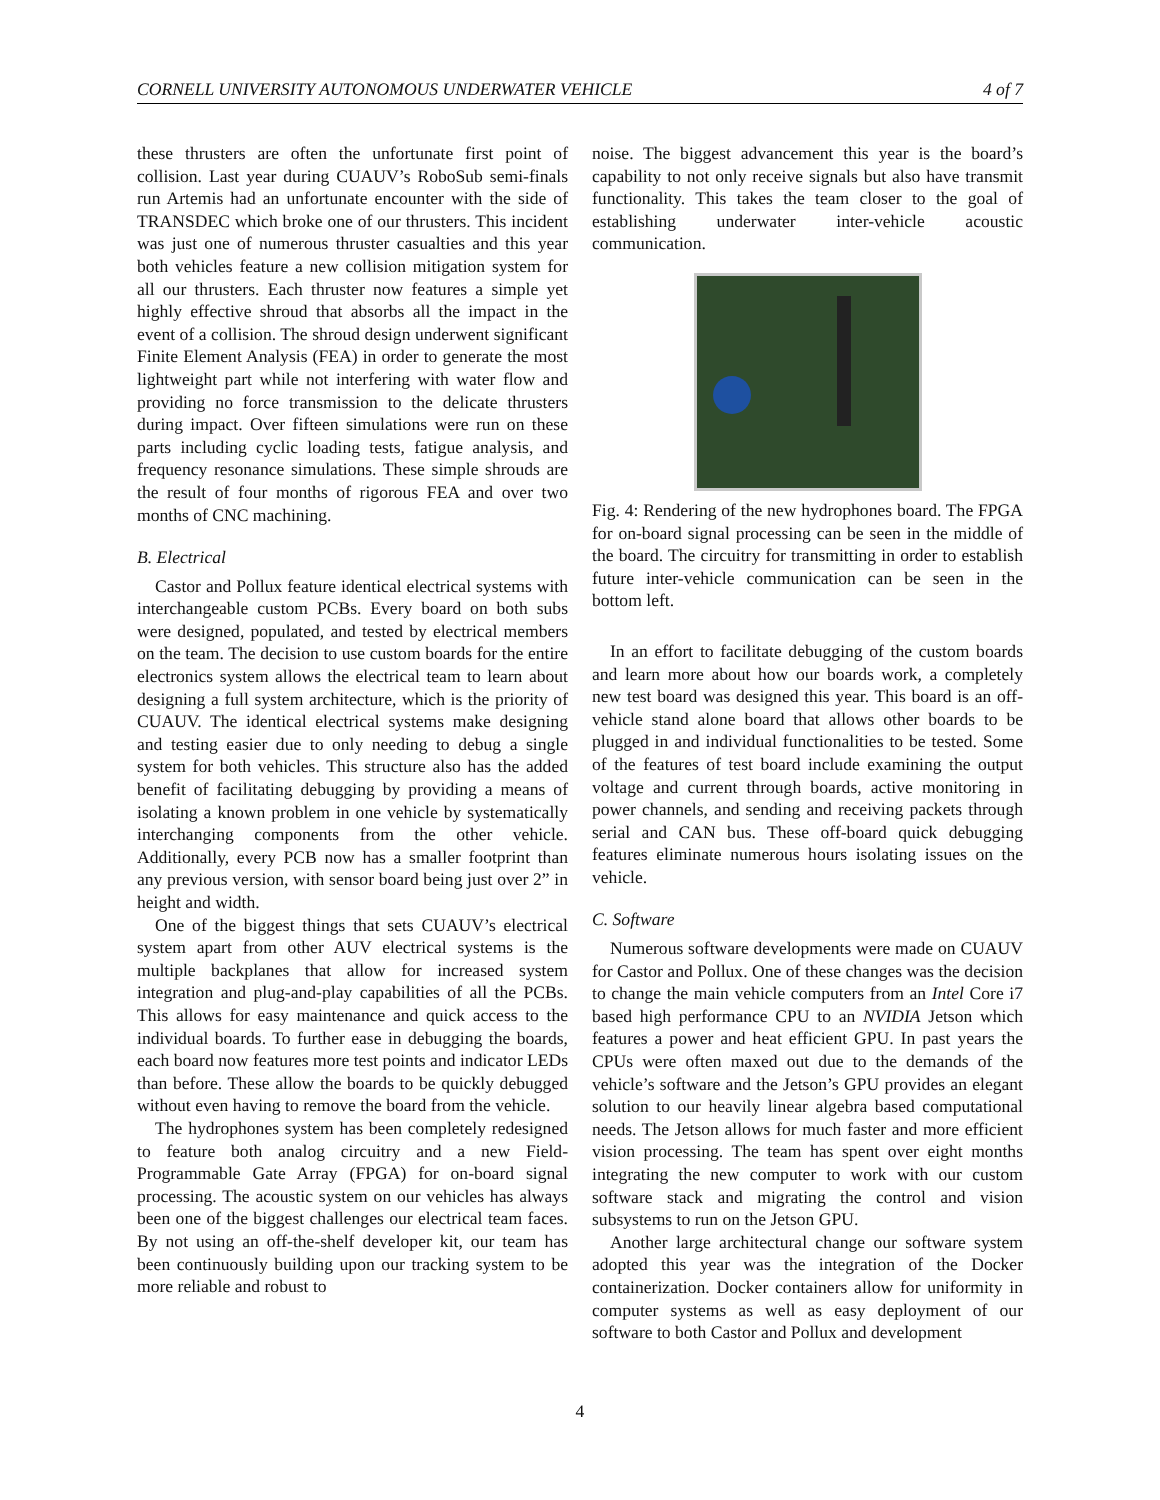CORNELL UNIVERSITY AUTONOMOUS UNDERWATER VEHICLE 4 of 7
these thrusters are often the unfortunate first point of collision. Last year during CUAUV’s RoboSub semi-finals run Artemis had an unfortunate encounter with the side of TRANSDEC which broke one of our thrusters. This incident was just one of numerous thruster casualties and this year both vehicles feature a new collision mitigation system for all our thrusters. Each thruster now features a simple yet highly effective shroud that absorbs all the impact in the event of a collision. The shroud design underwent significant Finite Element Analysis (FEA) in order to generate the most lightweight part while not interfering with water flow and providing no force transmission to the delicate thrusters during impact. Over fifteen simulations were run on these parts including cyclic loading tests, fatigue analysis, and frequency resonance simulations. These simple shrouds are the result of four months of rigorous FEA and over two months of CNC machining.
B. Electrical
Castor and Pollux feature identical electrical systems with interchangeable custom PCBs. Every board on both subs were designed, populated, and tested by electrical members on the team. The decision to use custom boards for the entire electronics system allows the electrical team to learn about designing a full system architecture, which is the priority of CUAUV. The identical electrical systems make designing and testing easier due to only needing to debug a single system for both vehicles. This structure also has the added benefit of facilitating debugging by providing a means of isolating a known problem in one vehicle by systematically interchanging components from the other vehicle. Additionally, every PCB now has a smaller footprint than any previous version, with sensor board being just over 2” in height and width.
One of the biggest things that sets CUAUV’s electrical system apart from other AUV electrical systems is the multiple backplanes that allow for increased system integration and plug-and-play capabilities of all the PCBs. This allows for easy maintenance and quick access to the individual boards. To further ease in debugging the boards, each board now features more test points and indicator LEDs than before. These allow the boards to be quickly debugged without even having to remove the board from the vehicle.
The hydrophones system has been completely redesigned to feature both analog circuitry and a new Field-Programmable Gate Array (FPGA) for on-board signal processing. The acoustic system on our vehicles has always been one of the biggest challenges our electrical team faces. By not using an off-the-shelf developer kit, our team has been continuously building upon our tracking system to be more reliable and robust to
noise. The biggest advancement this year is the board’s capability to not only receive signals but also have transmit functionality. This takes the team closer to the goal of establishing underwater inter-vehicle acoustic communication.
Fig. 4: Rendering of the new hydrophones board. The FPGA for on-board signal processing can be seen in the middle of the board. The circuitry for transmitting in order to establish future inter-vehicle communication can be seen in the bottom left.
In an effort to facilitate debugging of the custom boards and learn more about how our boards work, a completely new test board was designed this year. This board is an off-vehicle stand alone board that allows other boards to be plugged in and individual functionalities to be tested. Some of the features of test board include examining the output voltage and current through boards, active monitoring in power channels, and sending and receiving packets through serial and CAN bus. These off-board quick debugging features eliminate numerous hours isolating issues on the vehicle.
C. Software
Numerous software developments were made on CUAUV for Castor and Pollux. One of these changes was the decision to change the main vehicle computers from an Intel Core i7 based high performance CPU to an NVIDIA Jetson which features a power and heat efficient GPU. In past years the CPUs were often maxed out due to the demands of the vehicle’s software and the Jetson’s GPU provides an elegant solution to our heavily linear algebra based computational needs. The Jetson allows for much faster and more efficient vision processing. The team has spent over eight months integrating the new computer to work with our custom software stack and migrating the control and vision subsystems to run on the Jetson GPU.
Another large architectural change our software system adopted this year was the integration of the Docker containerization. Docker containers allow for uniformity in computer systems as well as easy deployment of our software to both Castor and Pollux and development
4